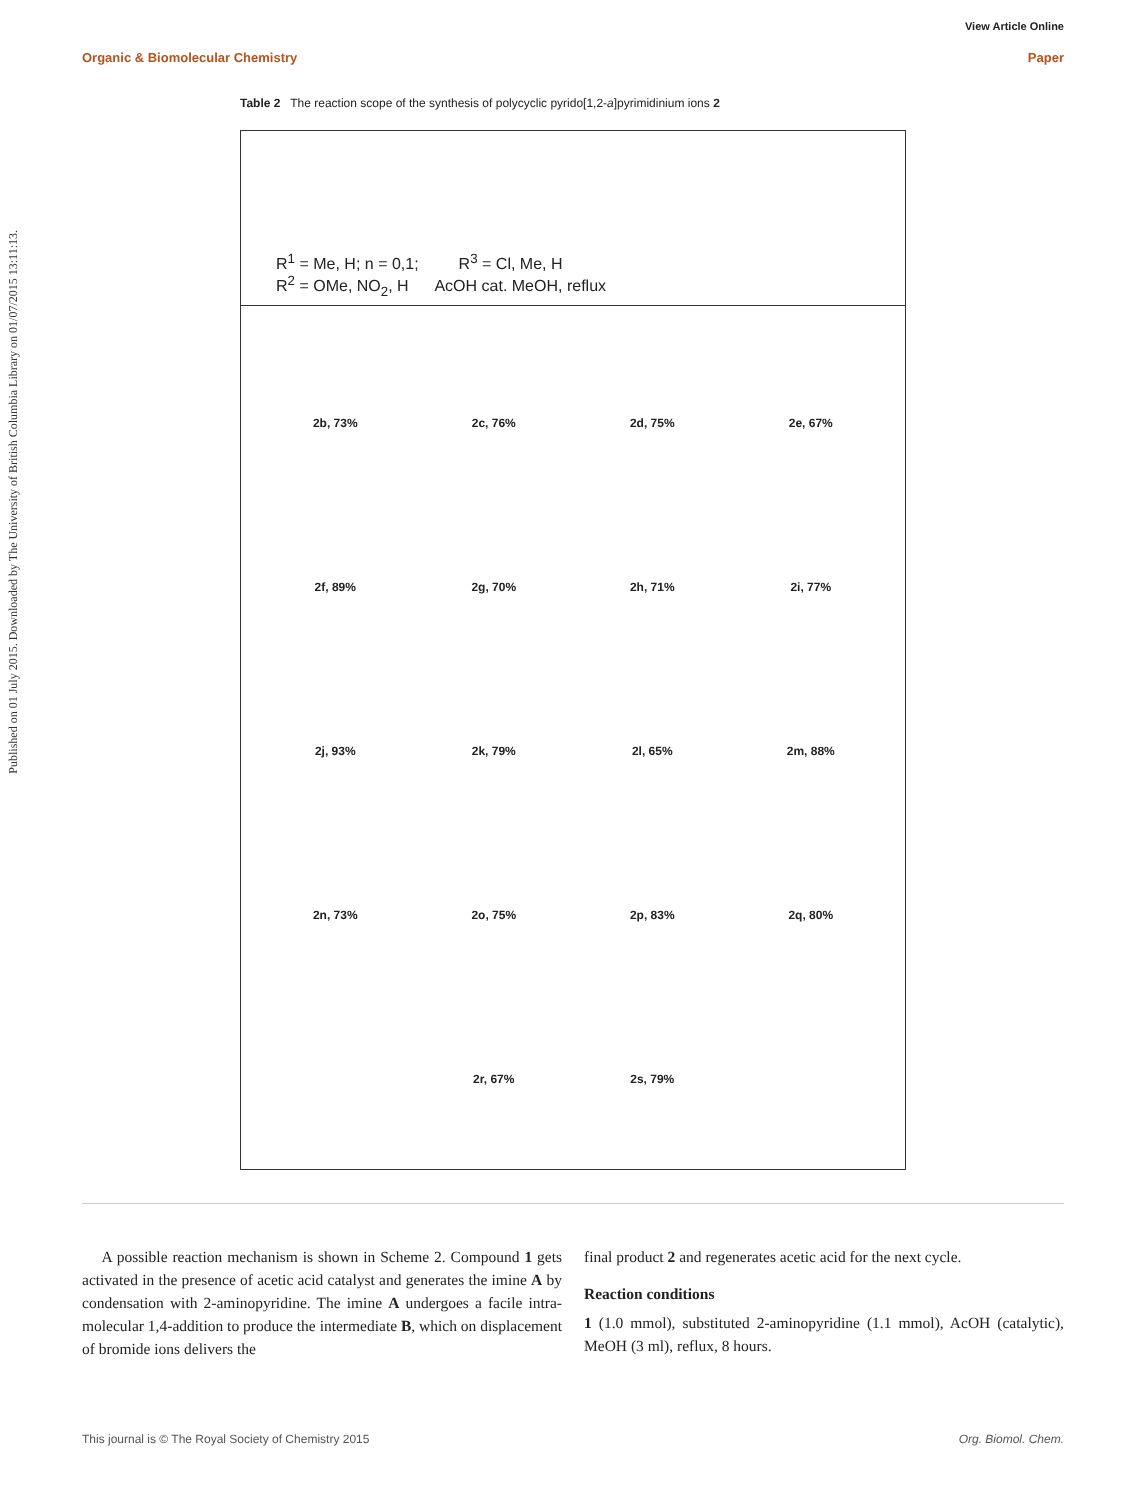View Article Online
Organic & Biomolecular Chemistry Paper
Published on 01 July 2015. Downloaded by The University of British Columbia Library on 01/07/2015 13:11:13.
Table 2 The reaction scope of the synthesis of polycyclic pyrido[1,2-a]pyrimidinium ions 2
R<sup>1</sup> = Me, H; n = 0,1; R<sup>3</sup> = Cl, Me, H
R<sup>2</sup> = OMe, NO<sub>2</sub>, H AcOH cat. MeOH, reflux
2b, 73% 2c, 76% 2d, 75% 2e, 67% 2f, 89% 2g, 70% 2h, 71% 2i, 77% 2j, 93% 2k, 79% 2l, 65% 2m, 88% 2n, 73% 2o, 75% 2p, 83% 2q, 80% 2r, 67% 2s, 79%
A possible reaction mechanism is shown in Scheme 2. Compound 1 gets activated in the presence of acetic acid catalyst and generates the imine A by condensation with 2-aminopyridine. The imine A undergoes a facile intra-molecular 1,4-addition to produce the intermediate B, which on displacement of bromide ions delivers the
final product 2 and regenerates acetic acid for the next cycle.
Reaction conditions
1 (1.0 mmol), substituted 2-aminopyridine (1.1 mmol), AcOH (catalytic), MeOH (3 ml), reflux, 8 hours.
This journal is © The Royal Society of Chemistry 2015 Org. Biomol. Chem.